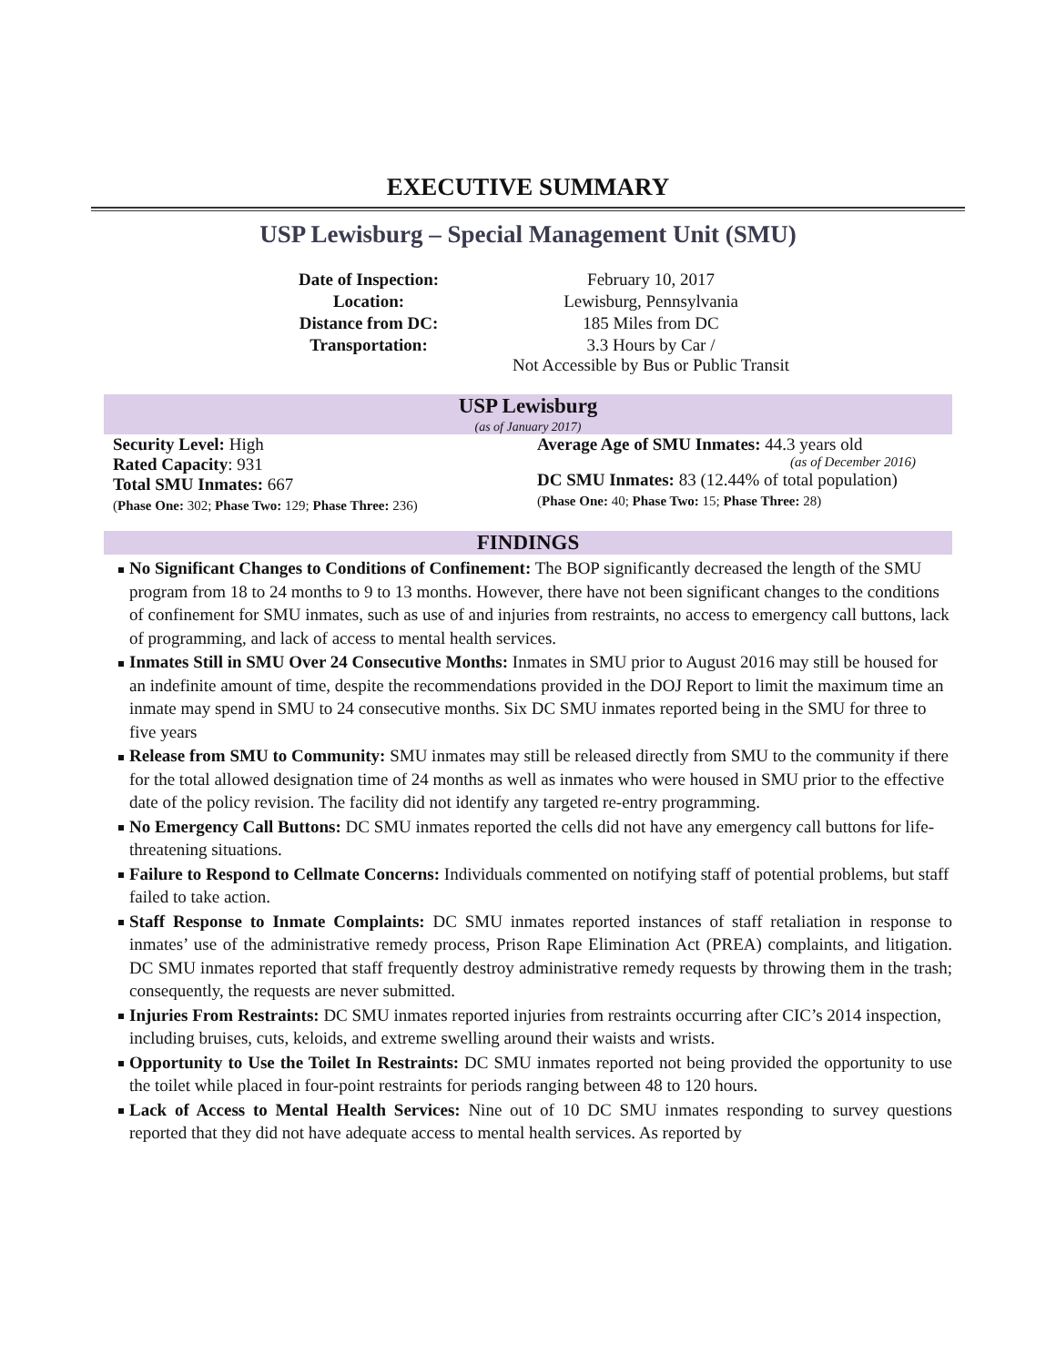EXECUTIVE SUMMARY
USP Lewisburg – Special Management Unit (SMU)
| Date of Inspection: | February 10, 2017 |
| Location: | Lewisburg, Pennsylvania |
| Distance from DC: | 185 Miles from DC |
| Transportation: | 3.3 Hours by Car / Not Accessible by Bus or Public Transit |
USP Lewisburg
(as of January 2017)
Security Level: High
Rated Capacity: 931
Total SMU Inmates: 667
(Phase One: 302; Phase Two: 129; Phase Three: 236)
Average Age of SMU Inmates: 44.3 years old
(as of December 2016)
DC SMU Inmates: 83 (12.44% of total population)
(Phase One: 40; Phase Two: 15; Phase Three: 28)
FINDINGS
No Significant Changes to Conditions of Confinement: The BOP significantly decreased the length of the SMU program from 18 to 24 months to 9 to 13 months. However, there have not been significant changes to the conditions of confinement for SMU inmates, such as use of and injuries from restraints, no access to emergency call buttons, lack of programming, and lack of access to mental health services.
Inmates Still in SMU Over 24 Consecutive Months: Inmates in SMU prior to August 2016 may still be housed for an indefinite amount of time, despite the recommendations provided in the DOJ Report to limit the maximum time an inmate may spend in SMU to 24 consecutive months. Six DC SMU inmates reported being in the SMU for three to five years
Release from SMU to Community: SMU inmates may still be released directly from SMU to the community if there for the total allowed designation time of 24 months as well as inmates who were housed in SMU prior to the effective date of the policy revision. The facility did not identify any targeted re-entry programming.
No Emergency Call Buttons: DC SMU inmates reported the cells did not have any emergency call buttons for life-threatening situations.
Failure to Respond to Cellmate Concerns: Individuals commented on notifying staff of potential problems, but staff failed to take action.
Staff Response to Inmate Complaints: DC SMU inmates reported instances of staff retaliation in response to inmates’ use of the administrative remedy process, Prison Rape Elimination Act (PREA) complaints, and litigation. DC SMU inmates reported that staff frequently destroy administrative remedy requests by throwing them in the trash; consequently, the requests are never submitted.
Injuries From Restraints: DC SMU inmates reported injuries from restraints occurring after CIC’s 2014 inspection, including bruises, cuts, keloids, and extreme swelling around their waists and wrists.
Opportunity to Use the Toilet In Restraints: DC SMU inmates reported not being provided the opportunity to use the toilet while placed in four-point restraints for periods ranging between 48 to 120 hours.
Lack of Access to Mental Health Services: Nine out of 10 DC SMU inmates responding to survey questions reported that they did not have adequate access to mental health services. As reported by